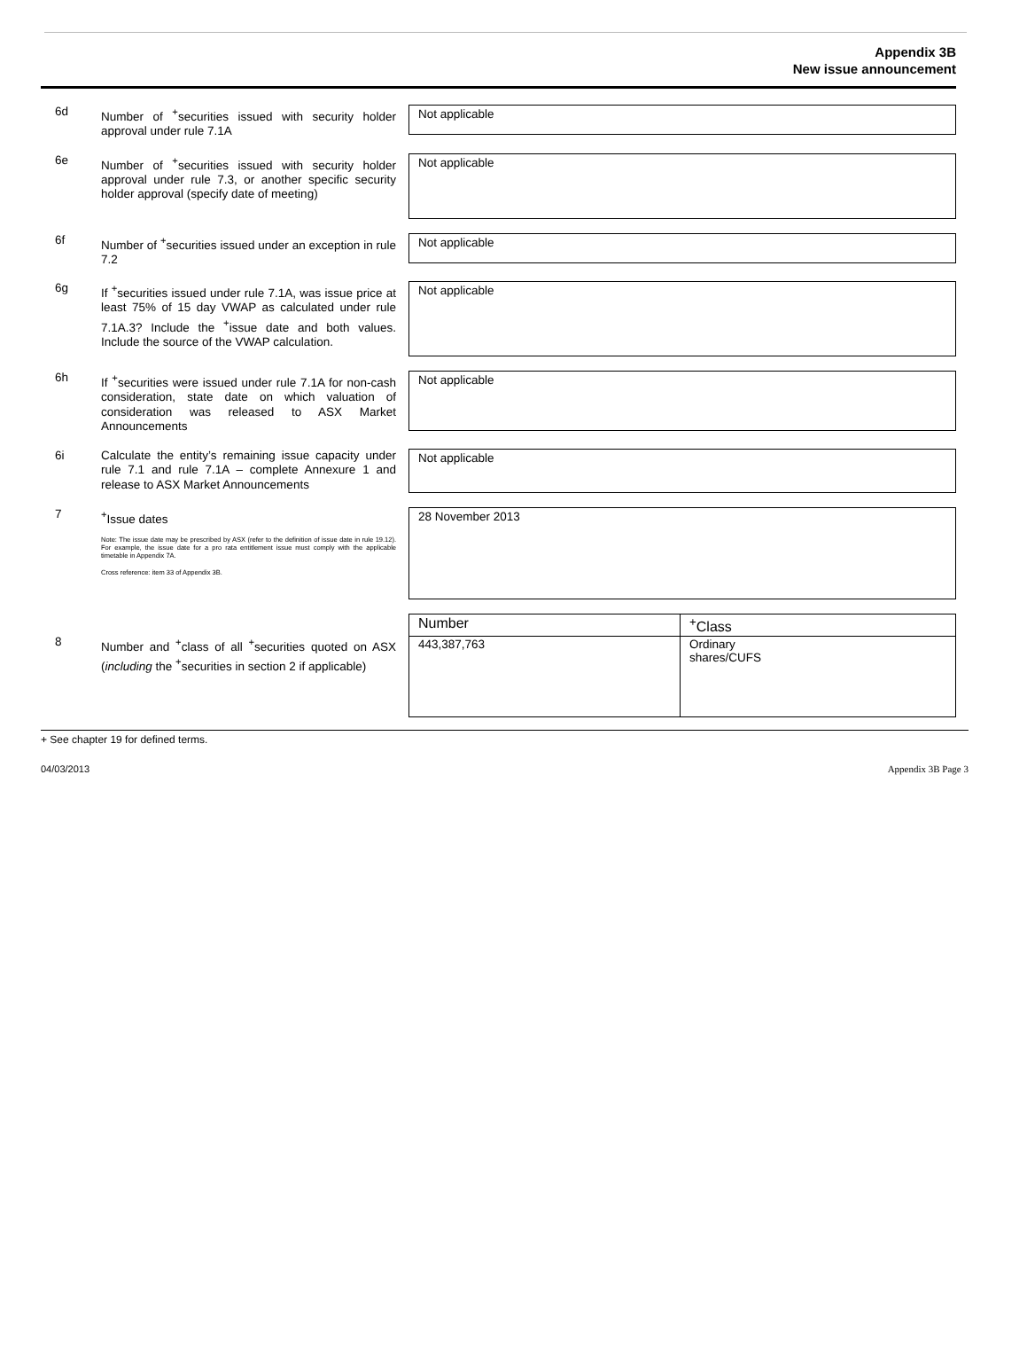Appendix 3B
New issue announcement
6d
Number of <sup>+</sup>securities issued with security holder approval under rule 7.1A
Not applicable
6e
Number of <sup>+</sup>securities issued with security holder approval under rule 7.3, or another specific security holder approval (specify date of meeting)
Not applicable
6f
Number of <sup>+</sup>securities issued under an exception in rule 7.2
Not applicable
6g
If <sup>+</sup>securities issued under rule 7.1A, was issue price at least 75% of 15 day VWAP as calculated under rule 7.1A.3? Include the <sup>+</sup>issue date and both values. Include the source of the VWAP calculation.
Not applicable
6h
If <sup>+</sup>securities were issued under rule 7.1A for non-cash consideration, state date on which valuation of consideration was released to ASX Market Announcements
Not applicable
6i
Calculate the entity’s remaining issue capacity under rule 7.1 and rule 7.1A – complete Annexure 1 and release to ASX Market Announcements
Not applicable
7
<sup>+</sup>Issue dates
Note: The issue date may be prescribed by ASX (refer to the definition of issue date in rule 19.12). For example, the issue date for a pro rata entitlement issue must comply with the applicable timetable in Appendix 7A.
Cross reference: item 33 of Appendix 3B.
28 November 2013
8
Number and <sup>+</sup>class of all <sup>+</sup>securities quoted on ASX (including the <sup>+</sup>securities in section 2 if applicable)
| Number | <sup>+</sup>Class |
| 443,387,763 | Ordinary shares/CUFS |
+ See chapter 19 for defined terms.
04/03/2013 Appendix 3B Page 3